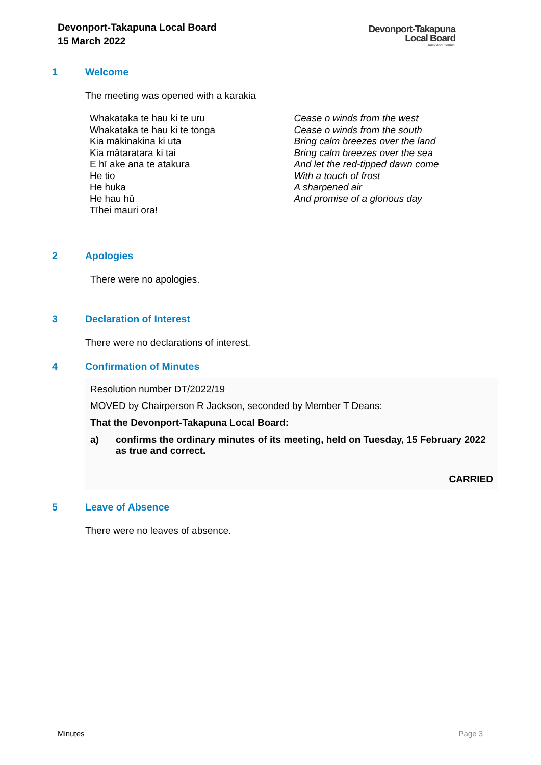Devonport-Takapuna Local Board
15 March 2022
Devonport-Takapuna
Local Board
Auckland Council
1 Welcome
The meeting was opened with a karakia
Whakataka te hau ki te uru
Whakataka te hau ki te tonga
Kia mākinakina ki uta
Kia mātaratara ki tai
E hī ake ana te atakura
He tio
He huka
He hau hū
Tīhei mauri ora!
Cease o winds from the west
Cease o winds from the south
Bring calm breezes over the land
Bring calm breezes over the sea
And let the red-tipped dawn come
With a touch of frost
A sharpened air
And promise of a glorious day
2 Apologies
There were no apologies.
3 Declaration of Interest
There were no declarations of interest.
4 Confirmation of Minutes
Resolution number DT/2022/19
MOVED by Chairperson R Jackson, seconded by Member T Deans:
That the Devonport-Takapuna Local Board:
a) confirms the ordinary minutes of its meeting, held on Tuesday, 15 February 2022 as true and correct.
CARRIED
5 Leave of Absence
There were no leaves of absence.
Minutes Page 3